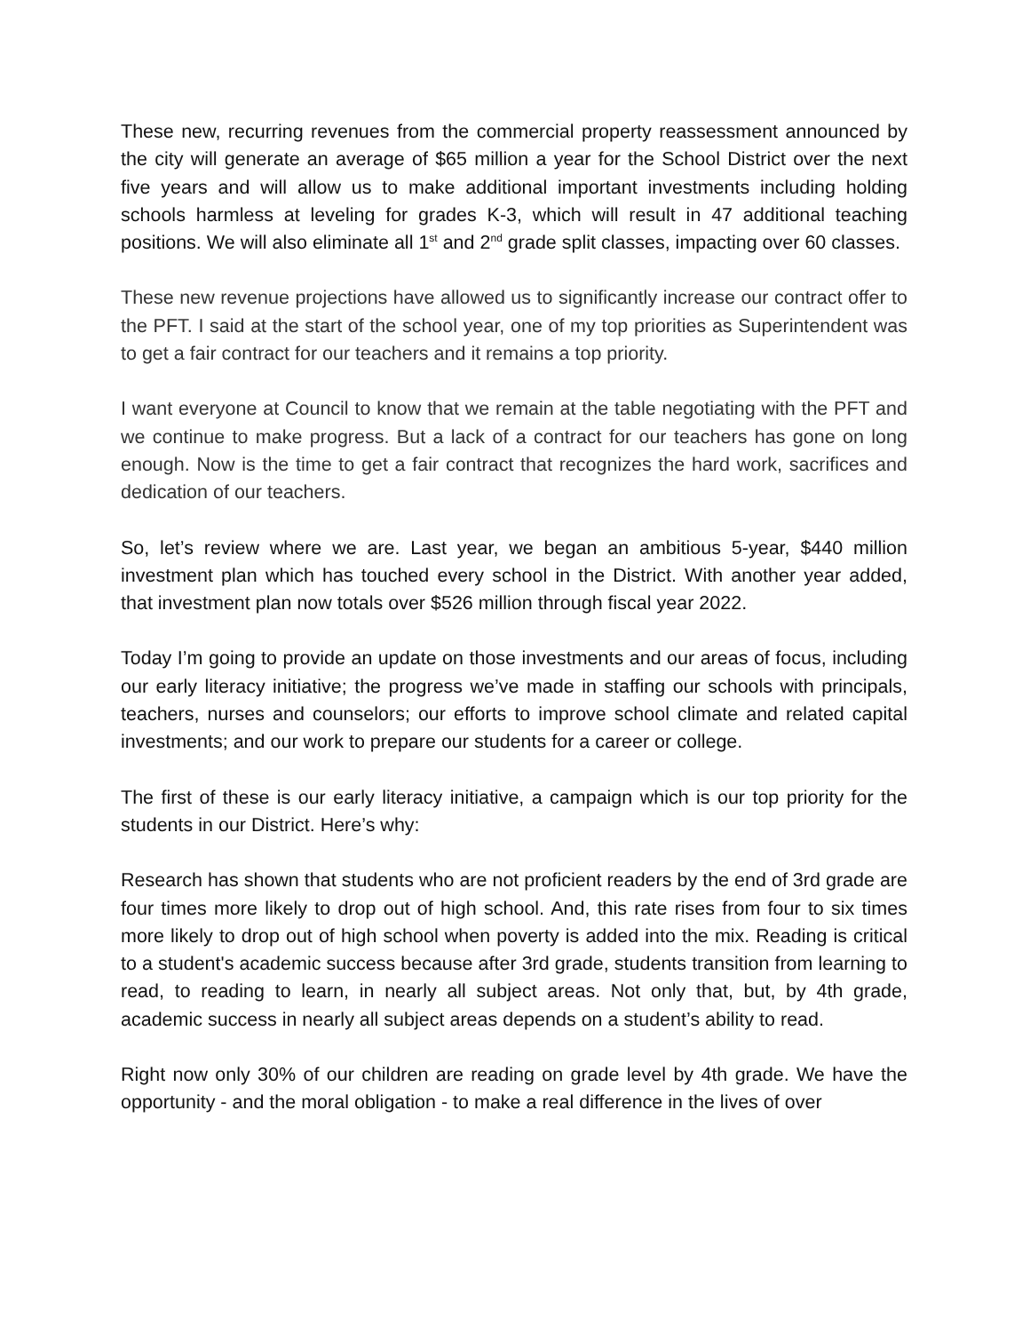These new, recurring revenues from the commercial property reassessment announced by the city will generate an average of $65 million a year for the School District over the next five years and will allow us to make additional important investments including holding schools harmless at leveling for grades K-3, which will result in 47 additional teaching positions. We will also eliminate all 1<sup>st</sup> and 2<sup>nd</sup> grade split classes, impacting over 60 classes.
These new revenue projections have allowed us to significantly increase our contract offer to the PFT. I said at the start of the school year, one of my top priorities as Superintendent was to get a fair contract for our teachers and it remains a top priority.
I want everyone at Council to know that we remain at the table negotiating with the PFT and we continue to make progress. But a lack of a contract for our teachers has gone on long enough. Now is the time to get a fair contract that recognizes the hard work, sacrifices and dedication of our teachers.
So, let’s review where we are. Last year, we began an ambitious 5-year, $440 million investment plan which has touched every school in the District. With another year added, that investment plan now totals over $526 million through fiscal year 2022.
Today I’m going to provide an update on those investments and our areas of focus, including our early literacy initiative; the progress we’ve made in staffing our schools with principals, teachers, nurses and counselors; our efforts to improve school climate and related capital investments; and our work to prepare our students for a career or college.
The first of these is our early literacy initiative, a campaign which is our top priority for the students in our District. Here’s why:
Research has shown that students who are not proficient readers by the end of 3rd grade are four times more likely to drop out of high school. And, this rate rises from four to six times more likely to drop out of high school when poverty is added into the mix. Reading is critical to a student's academic success because after 3rd grade, students transition from learning to read, to reading to learn, in nearly all subject areas. Not only that, but, by 4th grade, academic success in nearly all subject areas depends on a student’s ability to read.
Right now only 30% of our children are reading on grade level by 4th grade. We have the opportunity - and the moral obligation - to make a real difference in the lives of over